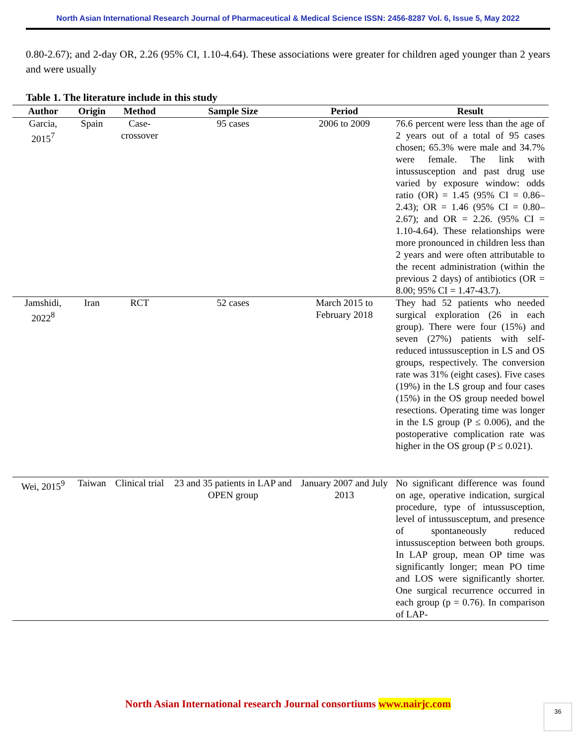North Asian International Research Journal of Pharmaceutical & Medical Science ISSN: 2456-8287 Vol. 6, Issue 5, May 2022
0.80-2.67); and 2-day OR, 2.26 (95% CI, 1.10-4.64). These associations were greater for children aged younger than 2 years and were usually
Table 1. The literature include in this study
| Author | Origin | Method | Sample Size | Period | Result |
| --- | --- | --- | --- | --- | --- |
| Garcia, 2015<sup>7</sup> | Spain | Case-crossover | 95 cases | 2006 to 2009 | 76.6 percent were less than the age of 2 years out of a total of 95 cases chosen; 65.3% were male and 34.7% were female. The link with intussusception and past drug use varied by exposure window: odds ratio (OR) = 1.45 (95% CI = 0.86–2.43); OR = 1.46 (95% CI = 0.80–2.67); and OR = 2.26. (95% CI = 1.10-4.64). These relationships were more pronounced in children less than 2 years and were often attributable to the recent administration (within the previous 2 days) of antibiotics (OR = 8.00; 95% CI = 1.47-43.7). |
| Jamshidi, 2022<sup>8</sup> | Iran | RCT | 52 cases | March 2015 to February 2018 | They had 52 patients who needed surgical exploration (26 in each group). There were four (15%) and seven (27%) patients with self-reduced intussusception in LS and OS groups, respectively. The conversion rate was 31% (eight cases). Five cases (19%) in the LS group and four cases (15%) in the OS group needed bowel resections. Operating time was longer in the LS group (P ≤ 0.006), and the postoperative complication rate was higher in the OS group (P ≤ 0.021). |
| Wei, 2015<sup>9</sup> | Taiwan | Clinical trial | 23 and 35 patients in LAP and OPEN group | January 2007 and July 2013 | No significant difference was found on age, operative indication, surgical procedure, type of intussusception, level of intussusceptum, and presence of spontaneously reduced intussusception between both groups. In LAP group, mean OP time was significantly longer; mean PO time and LOS were significantly shorter. One surgical recurrence occurred in each group (p = 0.76). In comparison of LAP- |
North Asian International research Journal consortiums www.nairjc.com 36